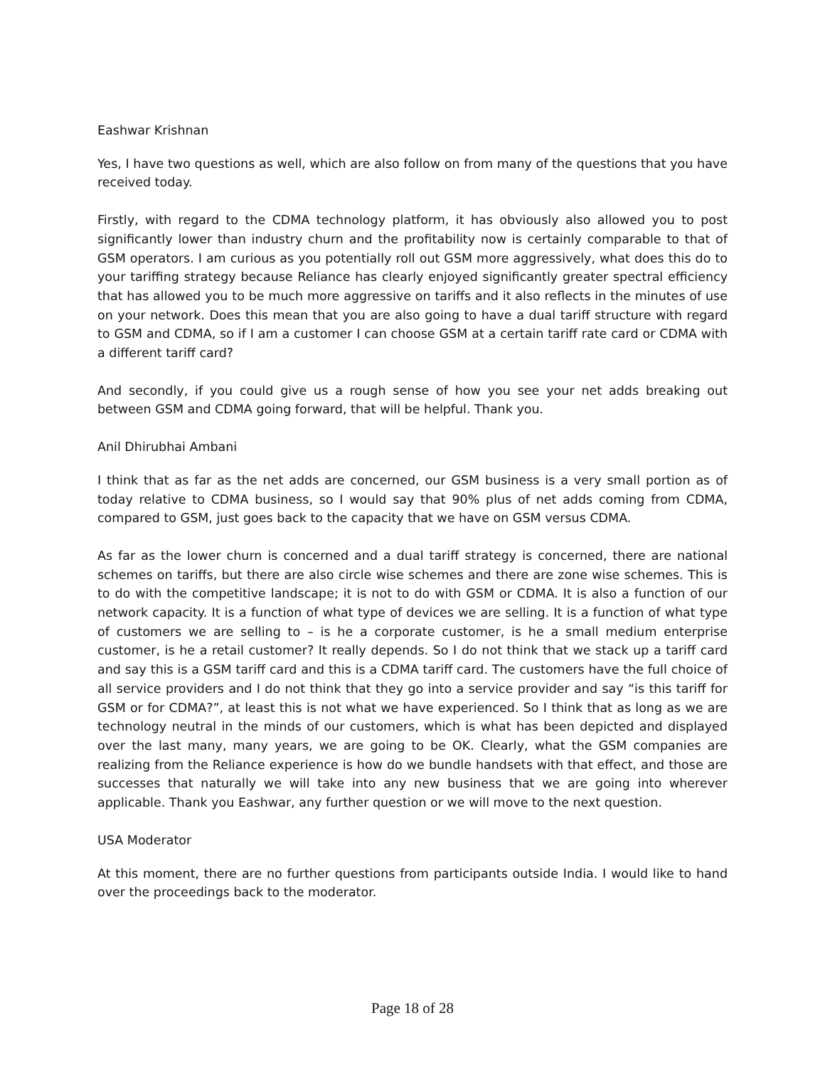Eashwar Krishnan
Yes, I have two questions as well, which are also follow on from many of the questions that you have received today.
Firstly, with regard to the CDMA technology platform, it has obviously also allowed you to post significantly lower than industry churn and the profitability now is certainly comparable to that of GSM operators. I am curious as you potentially roll out GSM more aggressively, what does this do to your tariffing strategy because Reliance has clearly enjoyed significantly greater spectral efficiency that has allowed you to be much more aggressive on tariffs and it also reflects in the minutes of use on your network. Does this mean that you are also going to have a dual tariff structure with regard to GSM and CDMA, so if I am a customer I can choose GSM at a certain tariff rate card or CDMA with a different tariff card?
And secondly, if you could give us a rough sense of how you see your net adds breaking out between GSM and CDMA going forward, that will be helpful. Thank you.
Anil Dhirubhai Ambani
I think that as far as the net adds are concerned, our GSM business is a very small portion as of today relative to CDMA business, so I would say that 90% plus of net adds coming from CDMA, compared to GSM, just goes back to the capacity that we have on GSM versus CDMA.
As far as the lower churn is concerned and a dual tariff strategy is concerned, there are national schemes on tariffs, but there are also circle wise schemes and there are zone wise schemes. This is to do with the competitive landscape; it is not to do with GSM or CDMA. It is also a function of our network capacity. It is a function of what type of devices we are selling. It is a function of what type of customers we are selling to – is he a corporate customer, is he a small medium enterprise customer, is he a retail customer? It really depends. So I do not think that we stack up a tariff card and say this is a GSM tariff card and this is a CDMA tariff card. The customers have the full choice of all service providers and I do not think that they go into a service provider and say “is this tariff for GSM or for CDMA?”, at least this is not what we have experienced. So I think that as long as we are technology neutral in the minds of our customers, which is what has been depicted and displayed over the last many, many years, we are going to be OK. Clearly, what the GSM companies are realizing from the Reliance experience is how do we bundle handsets with that effect, and those are successes that naturally we will take into any new business that we are going into wherever applicable. Thank you Eashwar, any further question or we will move to the next question.
USA Moderator
At this moment, there are no further questions from participants outside India. I would like to hand over the proceedings back to the moderator.
Page 18 of 28